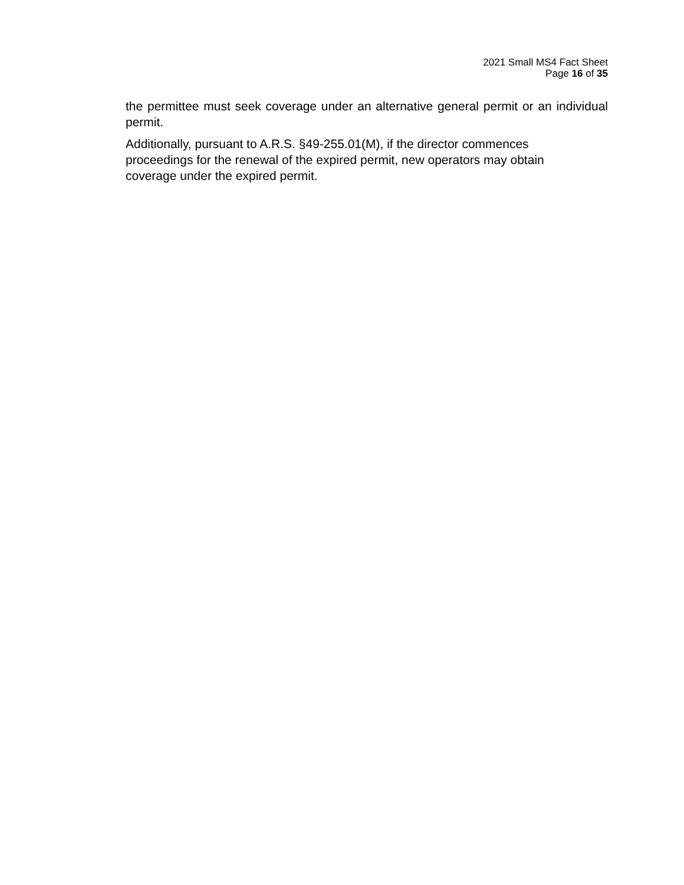2021 Small MS4 Fact Sheet
Page 16 of 35
the permittee must seek coverage under an alternative general permit or an individual permit.
Additionally, pursuant to A.R.S. §49-255.01(M), if the director commences
proceedings for the renewal of the expired permit, new operators may obtain
coverage under the expired permit.